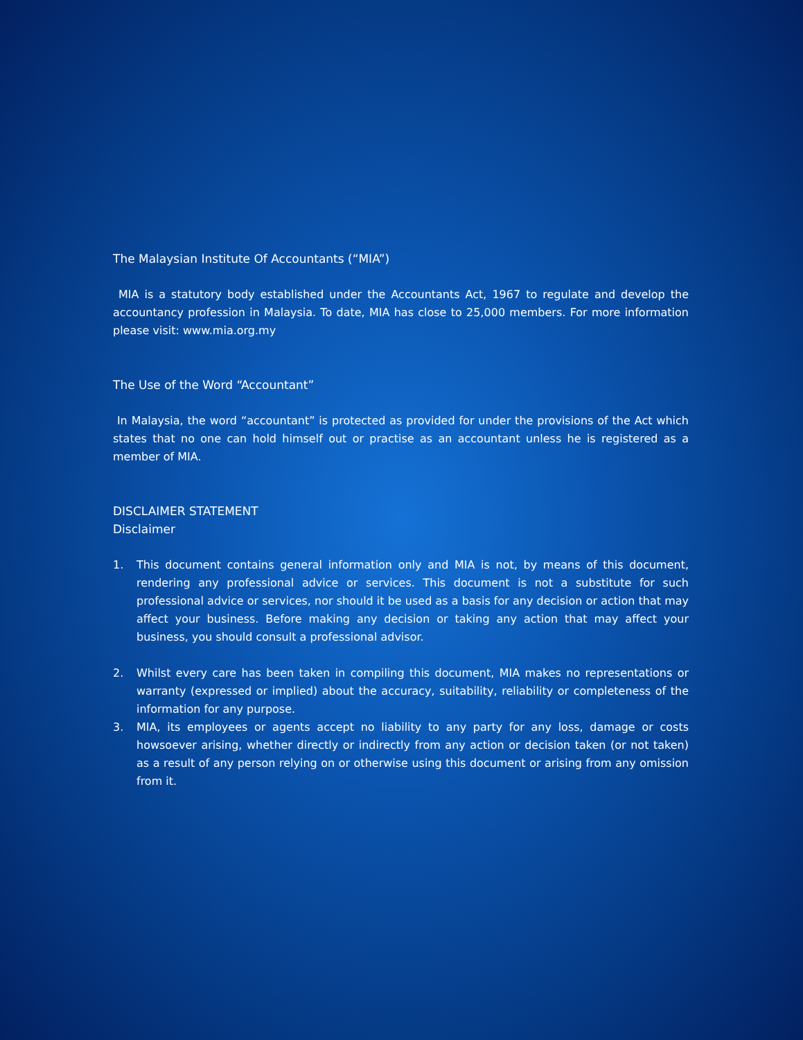The Malaysian Institute Of Accountants (“MIA”)
MIA is a statutory body established under the Accountants Act, 1967 to regulate and develop the accountancy profession in Malaysia. To date, MIA has close to 25,000 members. For more information please visit: www.mia.org.my
The Use of the Word “Accountant”
In Malaysia, the word “accountant” is protected as provided for under the provisions of the Act which states that no one can hold himself out or practise as an accountant unless he is registered as a member of MIA.
DISCLAIMER STATEMENT
Disclaimer
1. This document contains general information only and MIA is not, by means of this document, rendering any professional advice or services. This document is not a substitute for such professional advice or services, nor should it be used as a basis for any decision or action that may affect your business. Before making any decision or taking any action that may affect your business, you should consult a professional advisor.
2. Whilst every care has been taken in compiling this document, MIA makes no representations or warranty (expressed or implied) about the accuracy, suitability, reliability or completeness of the information for any purpose.
3. MIA, its employees or agents accept no liability to any party for any loss, damage or costs howsoever arising, whether directly or indirectly from any action or decision taken (or not taken) as a result of any person relying on or otherwise using this document or arising from any omission from it.